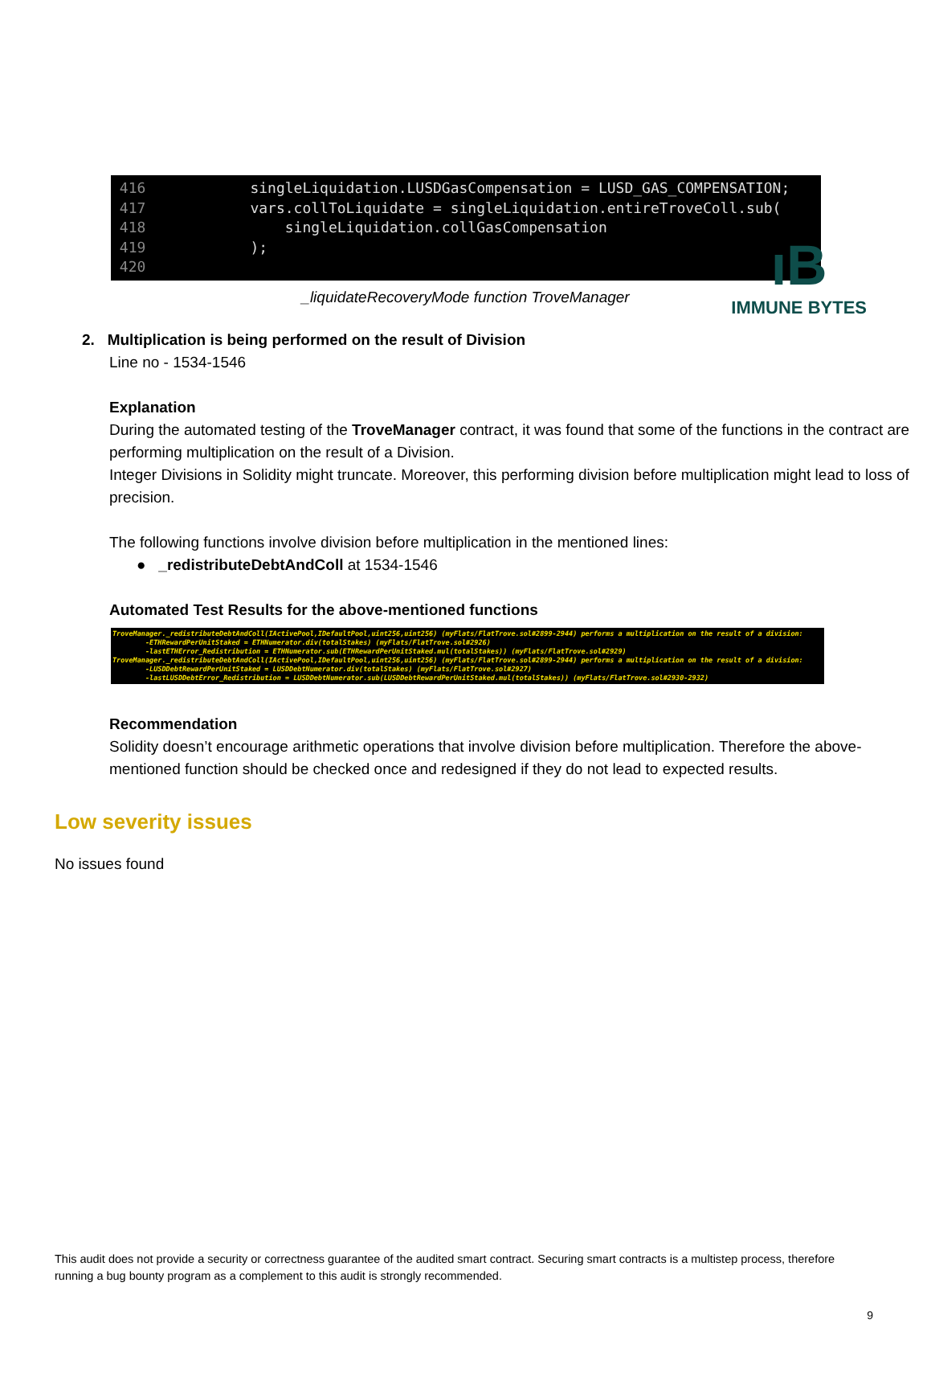ıB
IMMUNE BYTES
416 singleLiquidation.LUSDGasCompensation = LUSD_GAS_COMPENSATION;
417 vars.collToLiquidate = singleLiquidation.entireTroveColl.sub(
418 singleLiquidation.collGasCompensation
419 );
420
_liquidateRecoveryMode function TroveManager
2. Multiplication is being performed on the result of Division
Line no - 1534-1546
Explanation
During the automated testing of the TroveManager contract, it was found that some of the functions in the contract are performing multiplication on the result of a Division.
Integer Divisions in Solidity might truncate. Moreover, this performing division before multiplication might lead to loss of precision.
The following functions involve division before multiplication in the mentioned lines:
● _redistributeDebtAndColl at 1534-1546
Automated Test Results for the above-mentioned functions
TroveManager._redistributeDebtAndColl(IActivePool,IDefaultPool,uint256,uint256) (myFlats/FlatTrove.sol#2899-2944) performs a multiplication on the result of a division: -ETHRewardPerUnitStaked = ETHNumerator.div(totalStakes) (myFlats/FlatTrove.sol#2926) -lastETHError_Redistribution = ETHNumerator.sub(ETHRewardPerUnitStaked.mul(totalStakes)) (myFlats/FlatTrove.sol#2929) TroveManager._redistributeDebtAndColl(IActivePool,IDefaultPool,uint256,uint256) (myFlats/FlatTrove.sol#2899-2944) performs a multiplication on the result of a division: -LUSDDebtRewardPerUnitStaked = LUSDDebtNumerator.div(totalStakes) (myFlats/FlatTrove.sol#2927) -lastLUSDDebtError_Redistribution = LUSDDebtNumerator.sub(LUSDDebtRewardPerUnitStaked.mul(totalStakes)) (myFlats/FlatTrove.sol#2930-2932)
Recommendation
Solidity doesn’t encourage arithmetic operations that involve division before multiplication. Therefore the above-mentioned function should be checked once and redesigned if they do not lead to expected results.
Low severity issues
No issues found
This audit does not provide a security or correctness guarantee of the audited smart contract. Securing smart contracts is a multistep process, therefore running a bug bounty program as a complement to this audit is strongly recommended.
9